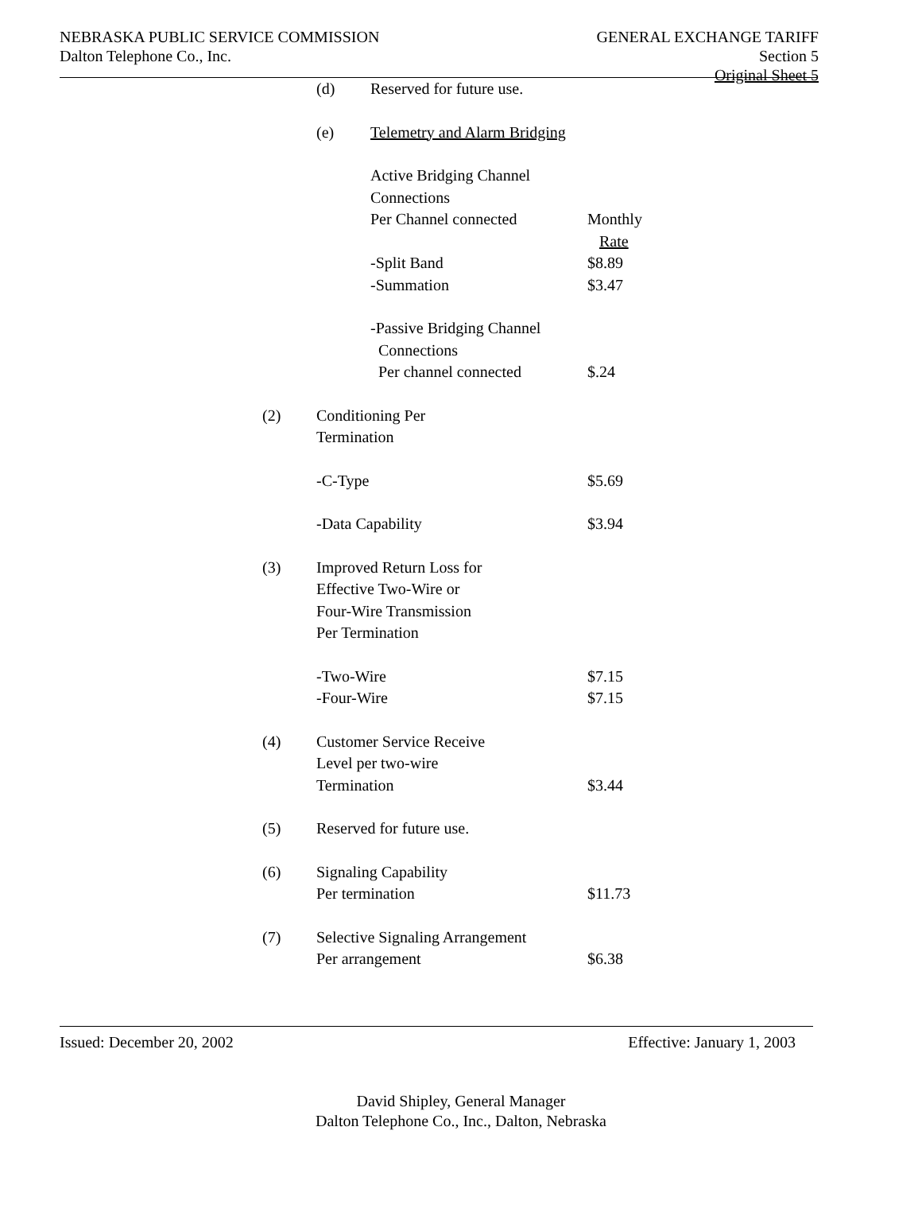NEBRASKA PUBLIC SERVICE COMMISSION
Dalton Telephone Co., Inc.
GENERAL EXCHANGE TARIFF
Section 5
Original Sheet 5
| | (d) | Reserved for future use. | |
| | (e) | Telemetry and Alarm Bridging | |
| | | Active Bridging Channel Connections Per Channel connected | Monthly Rate |
| | | -Split Band -Summation | $8.89 $3.47 |
| | | -Passive Bridging Channel Connections Per channel connected | $.24 |
| (2) | Conditioning Per Termination | | |
| | -C-Type | | $5.69 |
| | -Data Capability | | $3.94 |
| (3) | Improved Return Loss for Effective Two-Wire or Four-Wire Transmission Per Termination | | |
| | -Two-Wire -Four-Wire | | $7.15 $7.15 |
| (4) | Customer Service Receive Level per two-wire Termination | | $3.44 |
| (5) | Reserved for future use. | | |
| (6) | Signaling Capability Per termination | | $11.73 |
| (7) | Selective Signaling Arrangement Per arrangement | | $6.38 |
Issued: December 20, 2002 Effective: January 1, 2003
David Shipley, General Manager
Dalton Telephone Co., Inc., Dalton, Nebraska